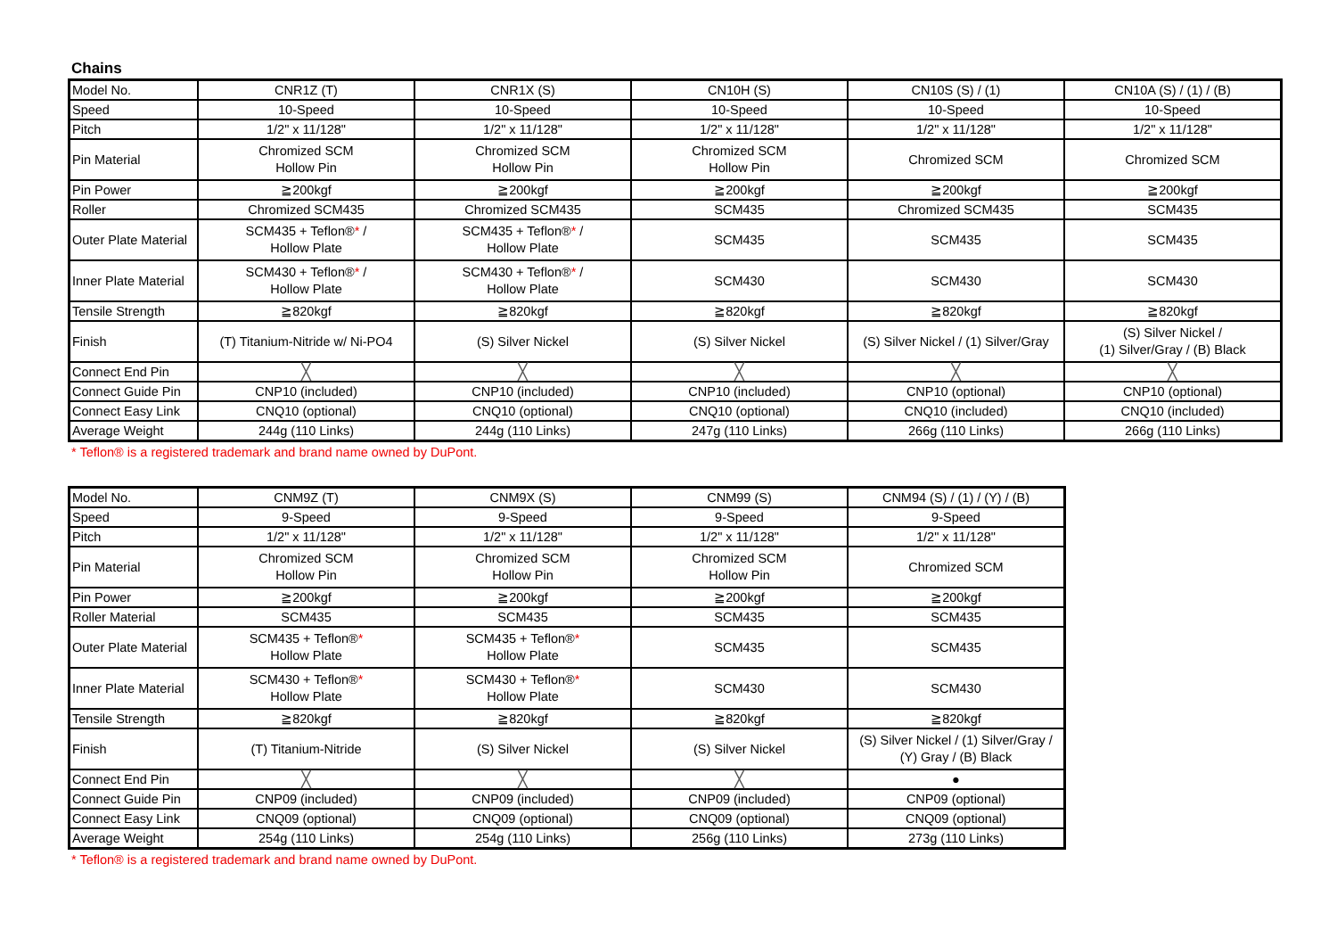Chains
| Model No. | CNR1Z (T) | CNR1X (S) | CN10H (S) | CN10S (S) / (1) | CN10A (S) / (1) / (B) |
| Speed | 10-Speed | 10-Speed | 10-Speed | 10-Speed | 10-Speed |
| Pitch | 1/2" x 11/128" | 1/2" x 11/128" | 1/2" x 11/128" | 1/2" x 11/128" | 1/2" x 11/128" |
| Pin Material | Chromized SCM Hollow Pin | Chromized SCM Hollow Pin | Chromized SCM Hollow Pin | Chromized SCM | Chromized SCM |
| Pin Power | ≧200kgf | ≧200kgf | ≧200kgf | ≧200kgf | ≧200kgf |
| Roller | Chromized SCM435 | Chromized SCM435 | SCM435 | Chromized SCM435 | SCM435 |
| Outer Plate Material | SCM435 + Teflon® * / Hollow Plate | SCM435 + Teflon® * / Hollow Plate | SCM435 | SCM435 | SCM435 |
| Inner Plate Material | SCM430 + Teflon® * / Hollow Plate | SCM430 + Teflon® * / Hollow Plate | SCM430 | SCM430 | SCM430 |
| Tensile Strength | ≧820kgf | ≧820kgf | ≧820kgf | ≧820kgf | ≧820kgf |
| Finish | (T) Titanium-Nitride w/ Ni-PO4 | (S) Silver Nickel | (S) Silver Nickel | (S) Silver Nickel / (1) Silver/Gray | (S) Silver Nickel / (1) Silver/Gray / (B) Black |
| Connect End Pin | ╳ | ╳ | ╳ | ╳ | ╳ |
| Connect Guide Pin | CNP10 (included) | CNP10 (included) | CNP10 (included) | CNP10 (optional) | CNP10 (optional) |
| Connect Easy Link | CNQ10 (optional) | CNQ10 (optional) | CNQ10 (optional) | CNQ10 (included) | CNQ10 (included) |
| Average Weight | 244g (110 Links) | 244g (110 Links) | 247g (110 Links) | 266g (110 Links) | 266g (110 Links) |
* Teflon® is a registered trademark and brand name owned by DuPont.
| Model No. | CNM9Z (T) | CNM9X (S) | CNM99 (S) | CNM94 (S) / (1) / (Y) / (B) |
| Speed | 9-Speed | 9-Speed | 9-Speed | 9-Speed |
| Pitch | 1/2" x 11/128" | 1/2" x 11/128" | 1/2" x 11/128" | 1/2" x 11/128" |
| Pin Material | Chromized SCM Hollow Pin | Chromized SCM Hollow Pin | Chromized SCM Hollow Pin | Chromized SCM |
| Pin Power | ≧200kgf | ≧200kgf | ≧200kgf | ≧200kgf |
| Roller Material | SCM435 | SCM435 | SCM435 | SCM435 |
| Outer Plate Material | SCM435 + Teflon® * Hollow Plate | SCM435 + Teflon® * Hollow Plate | SCM435 | SCM435 |
| Inner Plate Material | SCM430 + Teflon® * Hollow Plate | SCM430 + Teflon® * Hollow Plate | SCM430 | SCM430 |
| Tensile Strength | ≧820kgf | ≧820kgf | ≧820kgf | ≧820kgf |
| Finish | (T) Titanium-Nitride | (S) Silver Nickel | (S) Silver Nickel | (S) Silver Nickel / (1) Silver/Gray / (Y) Gray / (B) Black |
| Connect End Pin | ╳ | ╳ | ╳ | ● |
| Connect Guide Pin | CNP09 (included) | CNP09 (included) | CNP09 (included) | CNP09 (optional) |
| Connect Easy Link | CNQ09 (optional) | CNQ09 (optional) | CNQ09 (optional) | CNQ09 (optional) |
| Average Weight | 254g (110 Links) | 254g (110 Links) | 256g (110 Links) | 273g (110 Links) |
* Teflon® is a registered trademark and brand name owned by DuPont.